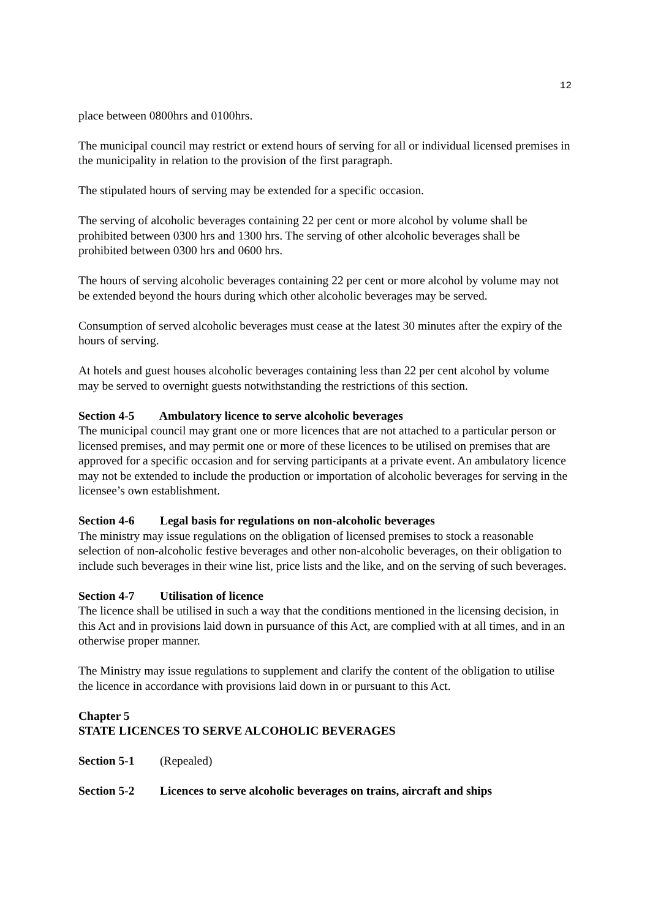12
place between 0800hrs and 0100hrs.
The municipal council may restrict or extend hours of serving for all or individual licensed premises in the municipality in relation to the provision of the first paragraph.
The stipulated hours of serving may be extended for a specific occasion.
The serving of alcoholic beverages containing 22 per cent or more alcohol by volume shall be prohibited between 0300 hrs and 1300 hrs. The serving of other alcoholic beverages shall be prohibited between 0300 hrs and 0600 hrs.
The hours of serving alcoholic beverages containing 22 per cent or more alcohol by volume may not be extended beyond the hours during which other alcoholic beverages may be served.
Consumption of served alcoholic beverages must cease at the latest 30 minutes after the expiry of the hours of serving.
At hotels and guest houses alcoholic beverages containing less than 22 per cent alcohol by volume may be served to overnight guests notwithstanding the restrictions of this section.
Section 4-5 Ambulatory licence to serve alcoholic beverages
The municipal council may grant one or more licences that are not attached to a particular person or licensed premises, and may permit one or more of these licences to be utilised on premises that are approved for a specific occasion and for serving participants at a private event. An ambulatory licence may not be extended to include the production or importation of alcoholic beverages for serving in the licensee’s own establishment.
Section 4-6 Legal basis for regulations on non-alcoholic beverages
The ministry may issue regulations on the obligation of licensed premises to stock a reasonable selection of non-alcoholic festive beverages and other non-alcoholic beverages, on their obligation to include such beverages in their wine list, price lists and the like, and on the serving of such beverages.
Section 4-7 Utilisation of licence
The licence shall be utilised in such a way that the conditions mentioned in the licensing decision, in this Act and in provisions laid down in pursuance of this Act, are complied with at all times, and in an otherwise proper manner.
The Ministry may issue regulations to supplement and clarify the content of the obligation to utilise the licence in accordance with provisions laid down in or pursuant to this Act.
Chapter 5
STATE LICENCES TO SERVE ALCOHOLIC BEVERAGES
Section 5-1 (Repealed)
Section 5-2 Licences to serve alcoholic beverages on trains, aircraft and ships